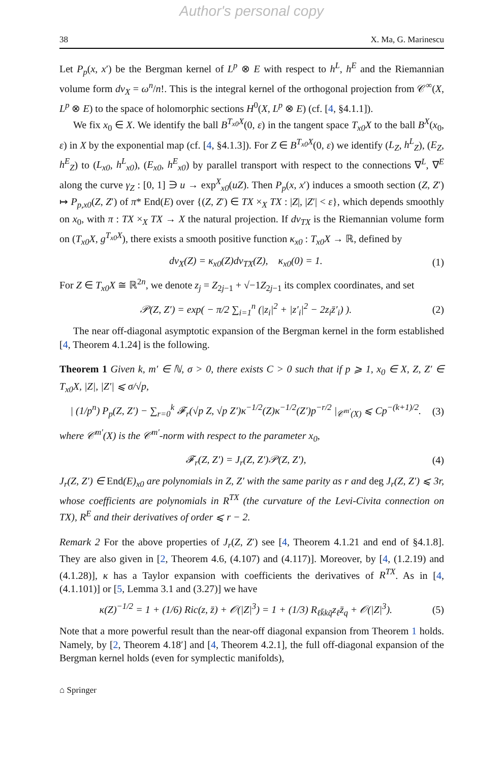Author's personal copy
38 X. Ma, G. Marinescu
Let P<sub>p</sub>(x, x′) be the Bergman kernel of L<sup>p</sup> ⊗ E with respect to h<sup>L</sup>, h<sup>E</sup> and the Riemannian volume form dv<sub>X</sub> = ω<sup>n</sup>/n!. This is the integral kernel of the orthogonal projection from 𝒞<sup>∞</sup>(X, L<sup>p</sup> ⊗ E) to the space of holomorphic sections H<sup>0</sup>(X, L<sup>p</sup> ⊗ E) (cf. [4, §4.1.1]).
We fix x<sub>0</sub> ∈ X. We identify the ball B<sup>T<sub>x0</sub>X</sup>(0, ε) in the tangent space T<sub>x0</sub>X to the ball B<sup>X</sup>(x<sub>0</sub>, ε) in X by the exponential map (cf. [4, §4.1.3]). For Z ∈ B<sup>T<sub>x0</sub>X</sup>(0, ε) we identify (L<sub>Z</sub>, h<sup>L</sup><sub>Z</sub>), (E<sub>Z</sub>, h<sup>E</sup><sub>Z</sub>) to (L<sub>x0</sub>, h<sup>L</sup><sub>x0</sub>), (E<sub>x0</sub>, h<sup>E</sup><sub>x0</sub>) by parallel transport with respect to the connections ∇<sup>L</sup>, ∇<sup>E</sup> along the curve γ<sub>Z</sub> : [0, 1] ∋ u → exp<sup>X</sup><sub>x0</sub>(uZ). Then P<sub>p</sub>(x, x′) induces a smooth section (Z, Z′) ↦ P<sub>p,x0</sub>(Z, Z′) of π* End(E) over {(Z, Z′) ∈ TX ×<sub>X</sub> TX : |Z|, |Z′| < ε}, which depends smoothly on x<sub>0</sub>, with π : TX ×<sub>X</sub> TX → X the natural projection. If dv<sub>TX</sub> is the Riemannian volume form on (T<sub>x0</sub>X, g<sup>T<sub>x0</sub>X</sup>), there exists a smooth positive function κ<sub>x0</sub> : T<sub>x0</sub>X → ℝ, defined by
dv<sub>X</sub>(Z) = κ<sub>x0</sub>(Z)dv<sub>TX</sub>(Z), κ<sub>x0</sub>(0) = 1. (1)
For Z ∈ T<sub>x0</sub>X ≅ ℝ<sup>2n</sup>, we denote z<sub>j</sub> = Z<sub>2j−1</sub> + √−1Z<sub>2j−1</sub> its complex coordinates, and set
𝒫(Z, Z′) = exp( − π/2 ∑<sub>i=1</sub><sup>n</sup> (|z<sub>i</sub>|<sup>2</sup> + |z′<sub>i</sub>|<sup>2</sup> − 2z<sub>i</sub>z̄′<sub>i</sub>) ). (2)
The near off-diagonal asymptotic expansion of the Bergman kernel in the form established [4, Theorem 4.1.24] is the following.
Theorem 1 Given k, m′ ∈ ℕ, σ > 0, there exists C > 0 such that if p ⩾ 1, x<sub>0</sub> ∈ X, Z, Z′ ∈ T<sub>x0</sub>X, |Z|, |Z′| ⩽ σ/√p,
| (1/p<sup>n</sup>) P<sub>p</sub>(Z, Z′) − ∑<sub>r=0</sub><sup>k</sup> 𝓕<sub>r</sub>(√p Z, √p Z′)κ<sup>−1/2</sup>(Z)κ<sup>−1/2</sup>(Z′)p<sup>−r/2</sup> |<sub>𝒞<sup>m′</sup>(X)</sub> ⩽ Cp<sup>−(k+1)/2</sup>. (3)
where 𝒞<sup>m′</sup>(X) is the 𝒞<sup>m′</sup>-norm with respect to the parameter x<sub>0</sub>,
𝓕<sub>r</sub>(Z, Z′) = J<sub>r</sub>(Z, Z′)𝒫(Z, Z′), (4)
J<sub>r</sub>(Z, Z′) ∈ End(E)<sub>x0</sub> are polynomials in Z, Z′ with the same parity as r and deg J<sub>r</sub>(Z, Z′) ⩽ 3r, whose coefficients are polynomials in R<sup>TX</sup> (the curvature of the Levi-Civita connection on TX), R<sup>E</sup> and their derivatives of order ⩽ r − 2.
Remark 2 For the above properties of J<sub>r</sub>(Z, Z′) see [4, Theorem 4.1.21 and end of §4.1.8]. They are also given in [2, Theorem 4.6, (4.107) and (4.117)]. Moreover, by [4, (1.2.19) and (4.1.28)], κ has a Taylor expansion with coefficients the derivatives of R<sup>TX</sup>. As in [4, (4.1.101)] or [5, Lemma 3.1 and (3.27)] we have
κ(Z)<sup>−1/2</sup> = 1 + (1/6) Ric(z, z̄) + 𝒪(|Z|<sup>3</sup>) = 1 + (1/3) R<sub>ℓk̄kq̄</sub>z<sub>ℓ</sub>z̄<sub>q</sub> + 𝒪(|Z|<sup>3</sup>). (5)
Note that a more powerful result than the near-off diagonal expansion from Theorem 1 holds. Namely, by [2, Theorem 4.18′] and [4, Theorem 4.2.1], the full off-diagonal expansion of the Bergman kernel holds (even for symplectic manifolds),
⌂ Springer